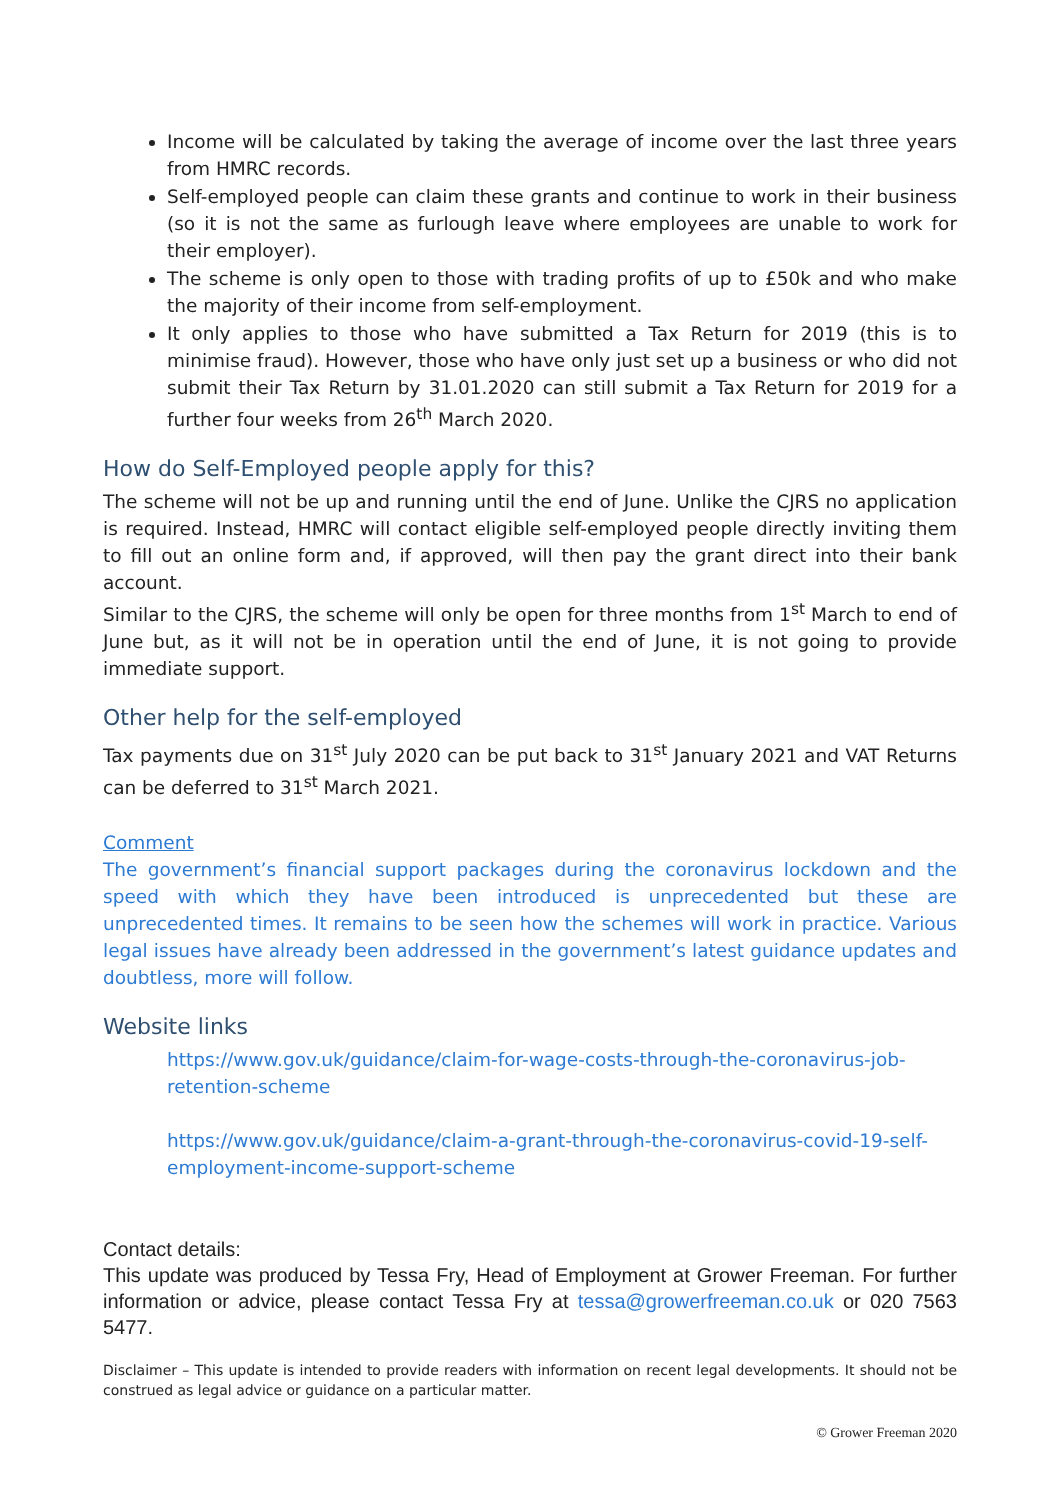Income will be calculated by taking the average of income over the last three years from HMRC records.
Self-employed people can claim these grants and continue to work in their business (so it is not the same as furlough leave where employees are unable to work for their employer).
The scheme is only open to those with trading profits of up to £50k and who make the majority of their income from self-employment.
It only applies to those who have submitted a Tax Return for 2019 (this is to minimise fraud). However, those who have only just set up a business or who did not submit their Tax Return by 31.01.2020 can still submit a Tax Return for 2019 for a further four weeks from 26<sup>th</sup> March 2020.
How do Self-Employed people apply for this?
The scheme will not be up and running until the end of June. Unlike the CJRS no application is required. Instead, HMRC will contact eligible self-employed people directly inviting them to fill out an online form and, if approved, will then pay the grant direct into their bank account.
Similar to the CJRS, the scheme will only be open for three months from 1<sup>st</sup> March to end of June but, as it will not be in operation until the end of June, it is not going to provide immediate support.
Other help for the self-employed
Tax payments due on 31<sup>st</sup> July 2020 can be put back to 31<sup>st</sup> January 2021 and VAT Returns can be deferred to 31<sup>st</sup> March 2021.
Comment
The government’s financial support packages during the coronavirus lockdown and the speed with which they have been introduced is unprecedented but these are unprecedented times. It remains to be seen how the schemes will work in practice. Various legal issues have already been addressed in the government’s latest guidance updates and doubtless, more will follow.
Website links
https://www.gov.uk/guidance/claim-for-wage-costs-through-the-coronavirus-job-retention-scheme
https://www.gov.uk/guidance/claim-a-grant-through-the-coronavirus-covid-19-self-employment-income-support-scheme
Contact details:
This update was produced by Tessa Fry, Head of Employment at Grower Freeman. For further information or advice, please contact Tessa Fry at tessa@growerfreeman.co.uk or 020 7563 5477.
Disclaimer – This update is intended to provide readers with information on recent legal developments. It should not be construed as legal advice or guidance on a particular matter.
© Grower Freeman 2020